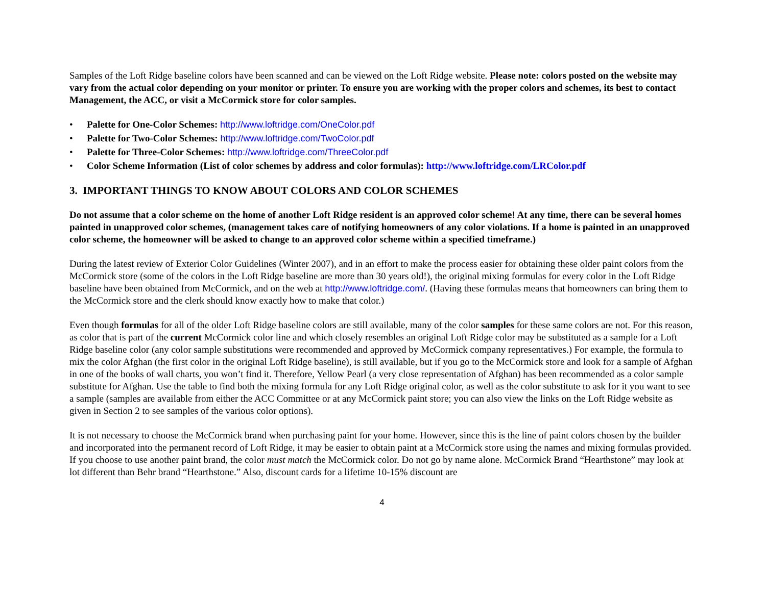Samples of the Loft Ridge baseline colors have been scanned and can be viewed on the Loft Ridge website. Please note: colors posted on the website may vary from the actual color depending on your monitor or printer. To ensure you are working with the proper colors and schemes, its best to contact Management, the ACC, or visit a McCormick store for color samples.
• Palette for One-Color Schemes: http://www.loftridge.com/OneColor.pdf
• Palette for Two-Color Schemes: http://www.loftridge.com/TwoColor.pdf
• Palette for Three-Color Schemes: http://www.loftridge.com/ThreeColor.pdf
• Color Scheme Information (List of color schemes by address and color formulas): http://www.loftridge.com/LRColor.pdf
3. IMPORTANT THINGS TO KNOW ABOUT COLORS AND COLOR SCHEMES
Do not assume that a color scheme on the home of another Loft Ridge resident is an approved color scheme! At any time, there can be several homes painted in unapproved color schemes, (management takes care of notifying homeowners of any color violations. If a home is painted in an unapproved color scheme, the homeowner will be asked to change to an approved color scheme within a specified timeframe.)
During the latest review of Exterior Color Guidelines (Winter 2007), and in an effort to make the process easier for obtaining these older paint colors from the McCormick store (some of the colors in the Loft Ridge baseline are more than 30 years old!), the original mixing formulas for every color in the Loft Ridge baseline have been obtained from McCormick, and on the web at http://www.loftridge.com/. (Having these formulas means that homeowners can bring them to the McCormick store and the clerk should know exactly how to make that color.)
Even though formulas for all of the older Loft Ridge baseline colors are still available, many of the color samples for these same colors are not. For this reason, as color that is part of the current McCormick color line and which closely resembles an original Loft Ridge color may be substituted as a sample for a Loft Ridge baseline color (any color sample substitutions were recommended and approved by McCormick company representatives.) For example, the formula to mix the color Afghan (the first color in the original Loft Ridge baseline), is still available, but if you go to the McCormick store and look for a sample of Afghan in one of the books of wall charts, you won’t find it. Therefore, Yellow Pearl (a very close representation of Afghan) has been recommended as a color sample substitute for Afghan. Use the table to find both the mixing formula for any Loft Ridge original color, as well as the color substitute to ask for it you want to see a sample (samples are available from either the ACC Committee or at any McCormick paint store; you can also view the links on the Loft Ridge website as given in Section 2 to see samples of the various color options).
It is not necessary to choose the McCormick brand when purchasing paint for your home. However, since this is the line of paint colors chosen by the builder and incorporated into the permanent record of Loft Ridge, it may be easier to obtain paint at a McCormick store using the names and mixing formulas provided. If you choose to use another paint brand, the color must match the McCormick color. Do not go by name alone. McCormick Brand “Hearthstone” may look at lot different than Behr brand “Hearthstone.” Also, discount cards for a lifetime 10-15% discount are
4